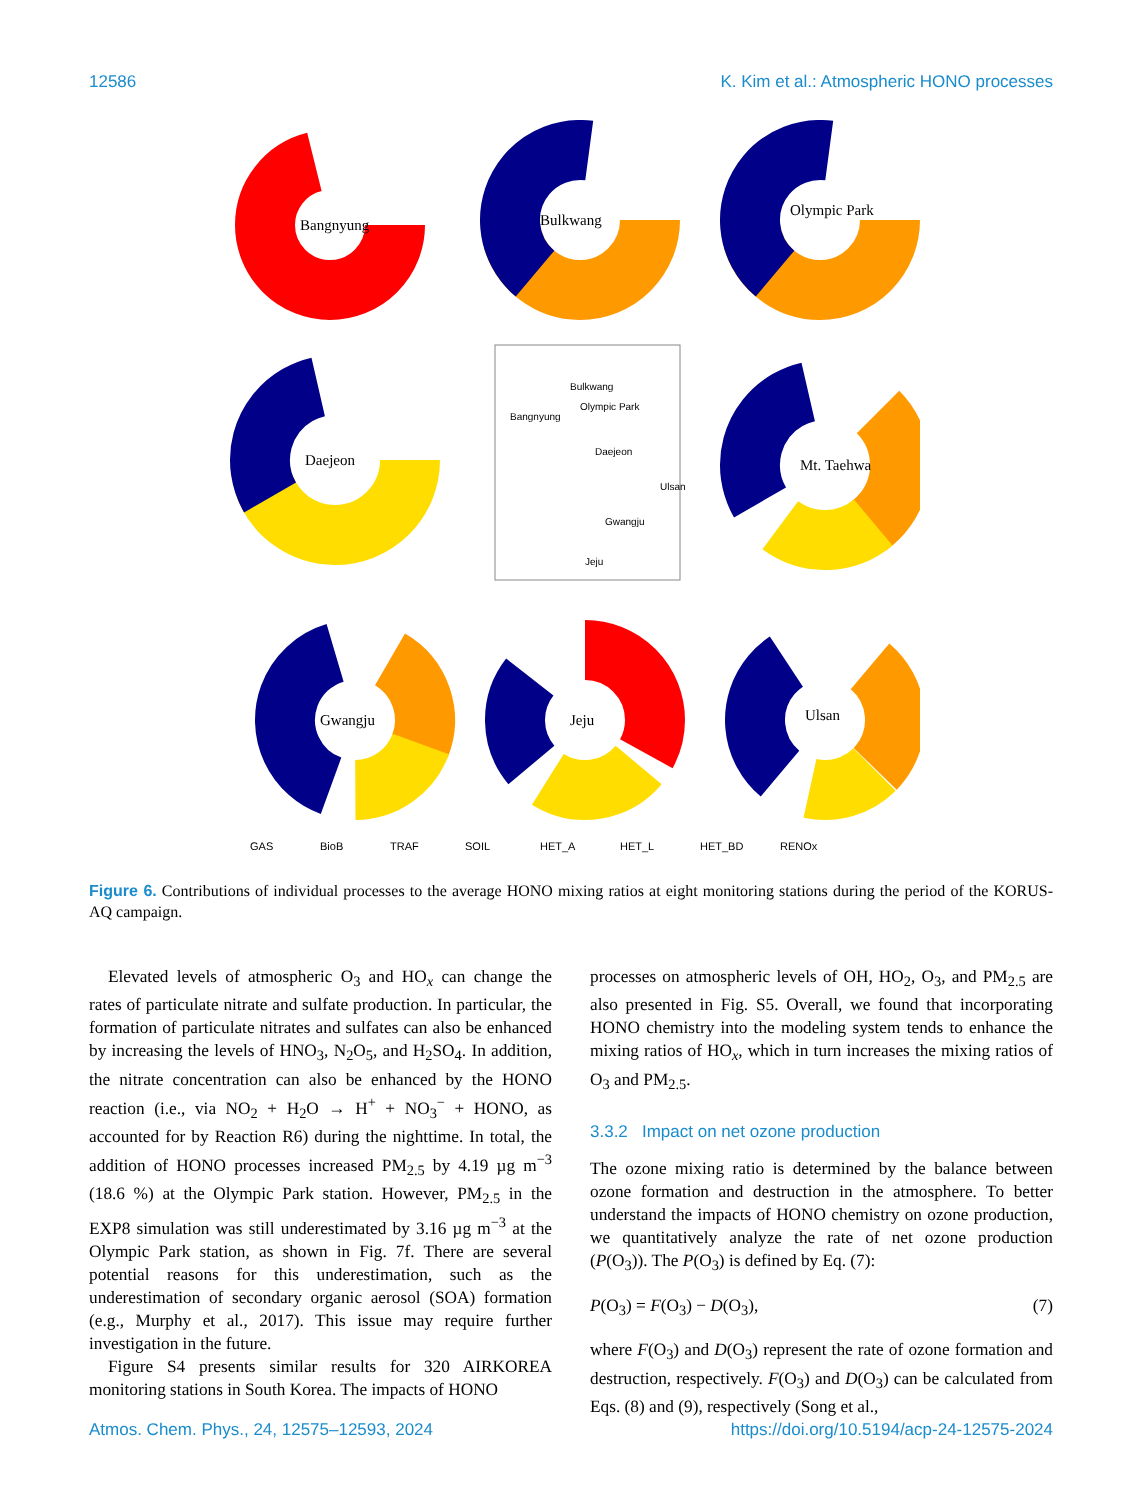12586 K. Kim et al.: Atmospheric HONO processes
Bangnyung
Bulkwang
Olympic Park
Daejeon
Mt. Taehwa
Gwangju
Jeju
Ulsan
Bangnyung
Bulkwang
Olympic Park
Daejeon
Gwangju
Ulsan
Jeju
GAS
BioB
TRAF
SOIL
HET_A
HET_L
HET_BD
RENOx
Figure 6. Contributions of individual processes to the average HONO mixing ratios at eight monitoring stations during the period of the KORUS-AQ campaign.
Elevated levels of atmospheric O<sub>3</sub> and HO<sub>x</sub> can change the rates of particulate nitrate and sulfate production. In particular, the formation of particulate nitrates and sulfates can also be enhanced by increasing the levels of HNO<sub>3</sub>, N<sub>2</sub>O<sub>5</sub>, and H<sub>2</sub>SO<sub>4</sub>. In addition, the nitrate concentration can also be enhanced by the HONO reaction (i.e., via NO<sub>2</sub> + H<sub>2</sub>O → H<sup>+</sup> + NO<sub>3</sub><sup>−</sup> + HONO, as accounted for by Reaction R6) during the nighttime. In total, the addition of HONO processes increased PM<sub>2.5</sub> by 4.19 µg m<sup>−3</sup> (18.6 %) at the Olympic Park station. However, PM<sub>2.5</sub> in the EXP8 simulation was still underestimated by 3.16 µg m<sup>−3</sup> at the Olympic Park station, as shown in Fig. 7f. There are several potential reasons for this underestimation, such as the underestimation of secondary organic aerosol (SOA) formation (e.g., Murphy et al., 2017). This issue may require further investigation in the future.
Figure S4 presents similar results for 320 AIRKOREA monitoring stations in South Korea. The impacts of HONO
processes on atmospheric levels of OH, HO<sub>2</sub>, O<sub>3</sub>, and PM<sub>2.5</sub> are also presented in Fig. S5. Overall, we found that incorporating HONO chemistry into the modeling system tends to enhance the mixing ratios of HO<sub>x</sub>, which in turn increases the mixing ratios of O<sub>3</sub> and PM<sub>2.5</sub>.
3.3.2 Impact on net ozone production
The ozone mixing ratio is determined by the balance between ozone formation and destruction in the atmosphere. To better understand the impacts of HONO chemistry on ozone production, we quantitatively analyze the rate of net ozone production (P(O<sub>3</sub>)). The P(O<sub>3</sub>) is defined by Eq. (7):
P(O<sub>3</sub>) = F(O<sub>3</sub>) − D(O<sub>3</sub>), (7)
where F(O<sub>3</sub>) and D(O<sub>3</sub>) represent the rate of ozone formation and destruction, respectively. F(O<sub>3</sub>) and D(O<sub>3</sub>) can be calculated from Eqs. (8) and (9), respectively (Song et al.,
Atmos. Chem. Phys., 24, 12575–12593, 2024 https://doi.org/10.5194/acp-24-12575-2024